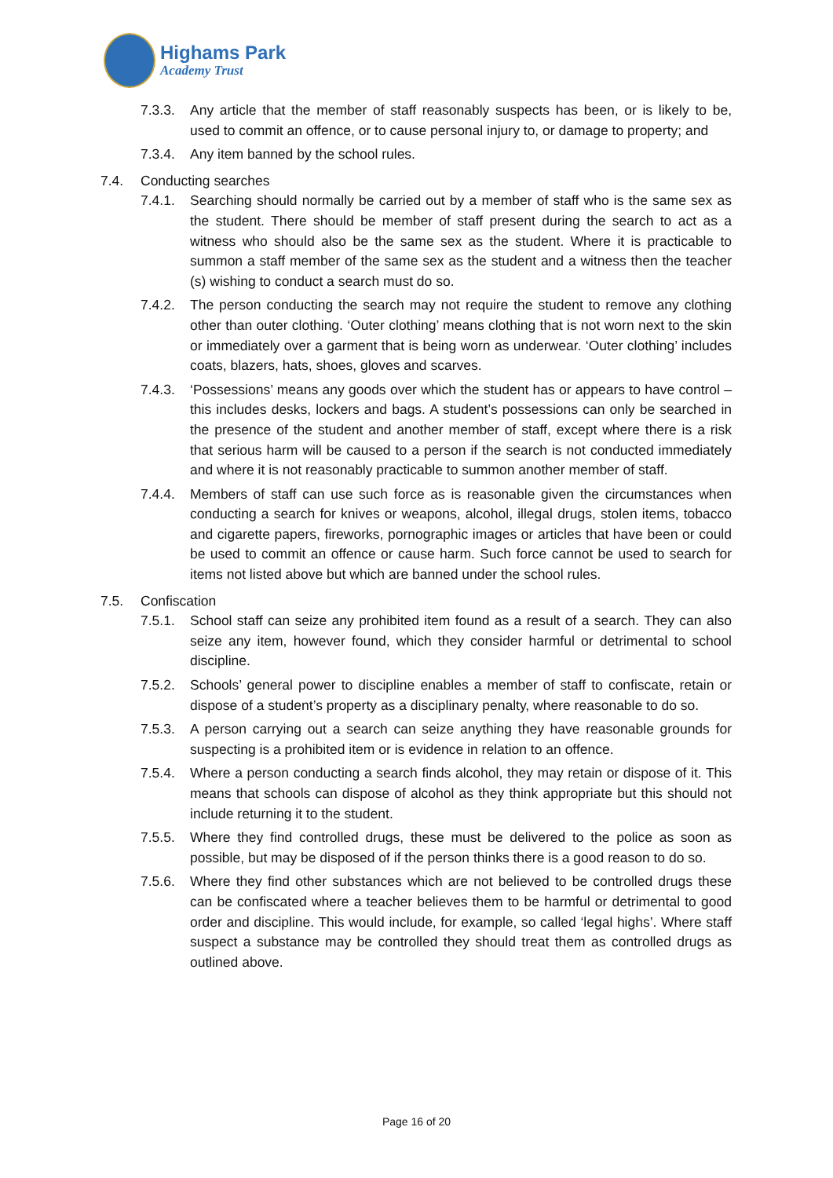Highams Park
Academy Trust
7.3.3. Any article that the member of staff reasonably suspects has been, or is likely to be, used to commit an offence, or to cause personal injury to, or damage to property; and
7.3.4. Any item banned by the school rules.
7.4. Conducting searches
7.4.1. Searching should normally be carried out by a member of staff who is the same sex as the student. There should be member of staff present during the search to act as a witness who should also be the same sex as the student. Where it is practicable to summon a staff member of the same sex as the student and a witness then the teacher (s) wishing to conduct a search must do so.
7.4.2. The person conducting the search may not require the student to remove any clothing other than outer clothing. ‘Outer clothing’ means clothing that is not worn next to the skin or immediately over a garment that is being worn as underwear. ‘Outer clothing’ includes coats, blazers, hats, shoes, gloves and scarves.
7.4.3. ‘Possessions’ means any goods over which the student has or appears to have control – this includes desks, lockers and bags. A student’s possessions can only be searched in the presence of the student and another member of staff, except where there is a risk that serious harm will be caused to a person if the search is not conducted immediately and where it is not reasonably practicable to summon another member of staff.
7.4.4. Members of staff can use such force as is reasonable given the circumstances when conducting a search for knives or weapons, alcohol, illegal drugs, stolen items, tobacco and cigarette papers, fireworks, pornographic images or articles that have been or could be used to commit an offence or cause harm. Such force cannot be used to search for items not listed above but which are banned under the school rules.
7.5. Confiscation
7.5.1. School staff can seize any prohibited item found as a result of a search. They can also seize any item, however found, which they consider harmful or detrimental to school discipline.
7.5.2. Schools’ general power to discipline enables a member of staff to confiscate, retain or dispose of a student’s property as a disciplinary penalty, where reasonable to do so.
7.5.3. A person carrying out a search can seize anything they have reasonable grounds for suspecting is a prohibited item or is evidence in relation to an offence.
7.5.4. Where a person conducting a search finds alcohol, they may retain or dispose of it. This means that schools can dispose of alcohol as they think appropriate but this should not include returning it to the student.
7.5.5. Where they find controlled drugs, these must be delivered to the police as soon as possible, but may be disposed of if the person thinks there is a good reason to do so.
7.5.6. Where they find other substances which are not believed to be controlled drugs these can be confiscated where a teacher believes them to be harmful or detrimental to good order and discipline. This would include, for example, so called ‘legal highs’. Where staff suspect a substance may be controlled they should treat them as controlled drugs as outlined above.
Page 16 of 20